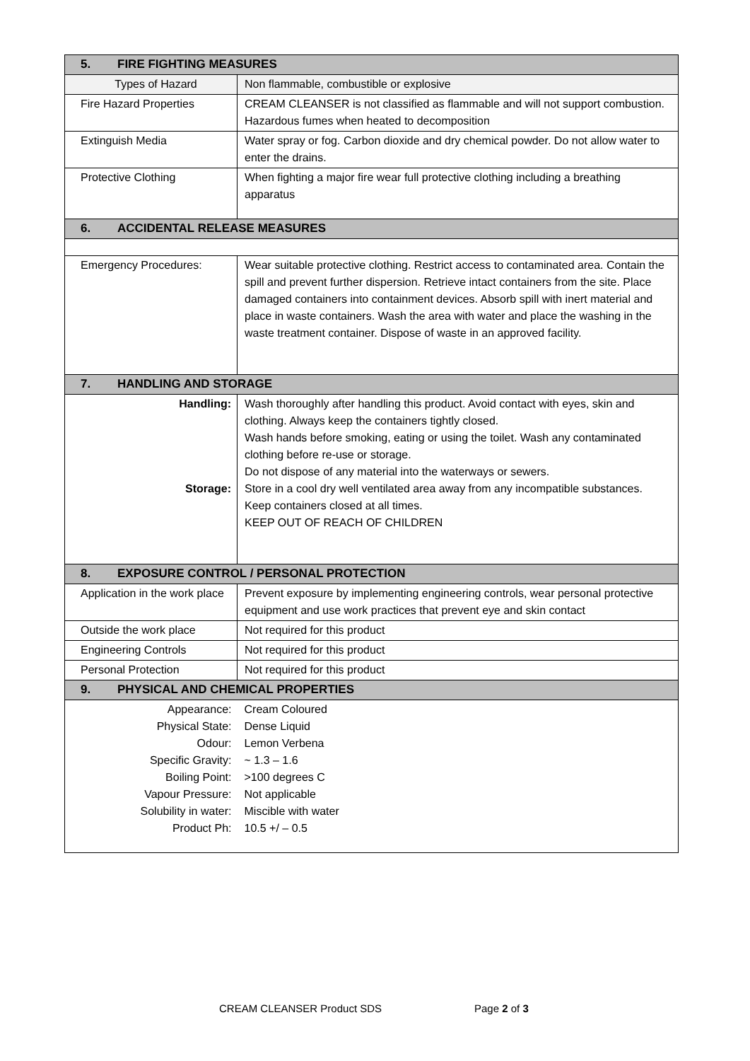| 5. FIRE FIGHTING MEASURES | |
| Types of Hazard | Non flammable, combustible or explosive |
| Fire Hazard Properties | CREAM CLEANSER is not classified as flammable and will not support combustion. Hazardous fumes when heated to decomposition |
| Extinguish Media | Water spray or fog. Carbon dioxide and dry chemical powder. Do not allow water to enter the drains. |
| Protective Clothing | When fighting a major fire wear full protective clothing including a breathing apparatus |
| 6. ACCIDENTAL RELEASE MEASURES | |
| Emergency Procedures: | Wear suitable protective clothing. Restrict access to contaminated area. Contain the spill and prevent further dispersion. Retrieve intact containers from the site. Place damaged containers into containment devices. Absorb spill with inert material and place in waste containers. Wash the area with water and place the washing in the waste treatment container. Dispose of waste in an approved facility. |
| 7. HANDLING AND STORAGE | |
| Handling: Storage: | Wash thoroughly after handling this product. Avoid contact with eyes, skin and clothing. Always keep the containers tightly closed. Wash hands before smoking, eating or using the toilet. Wash any contaminated clothing before re-use or storage. Do not dispose of any material into the waterways or sewers. Store in a cool dry well ventilated area away from any incompatible substances. Keep containers closed at all times. KEEP OUT OF REACH OF CHILDREN |
| 8. EXPOSURE CONTROL / PERSONAL PROTECTION | |
| Application in the work place | Prevent exposure by implementing engineering controls, wear personal protective equipment and use work practices that prevent eye and skin contact |
| Outside the work place | Not required for this product |
| Engineering Controls | Not required for this product |
| Personal Protection | Not required for this product |
| 9. PHYSICAL AND CHEMICAL PROPERTIES | |
| Appearance: Physical State: Odour: Specific Gravity: Boiling Point: Vapour Pressure: Solubility in water: Product Ph: | Cream Coloured Dense Liquid Lemon Verbena ~ 1.3 – 1.6 >100 degrees C Not applicable Miscible with water 10.5 +/ – 0.5 |
CREAM CLEANSER Product SDS Page 2 of 3